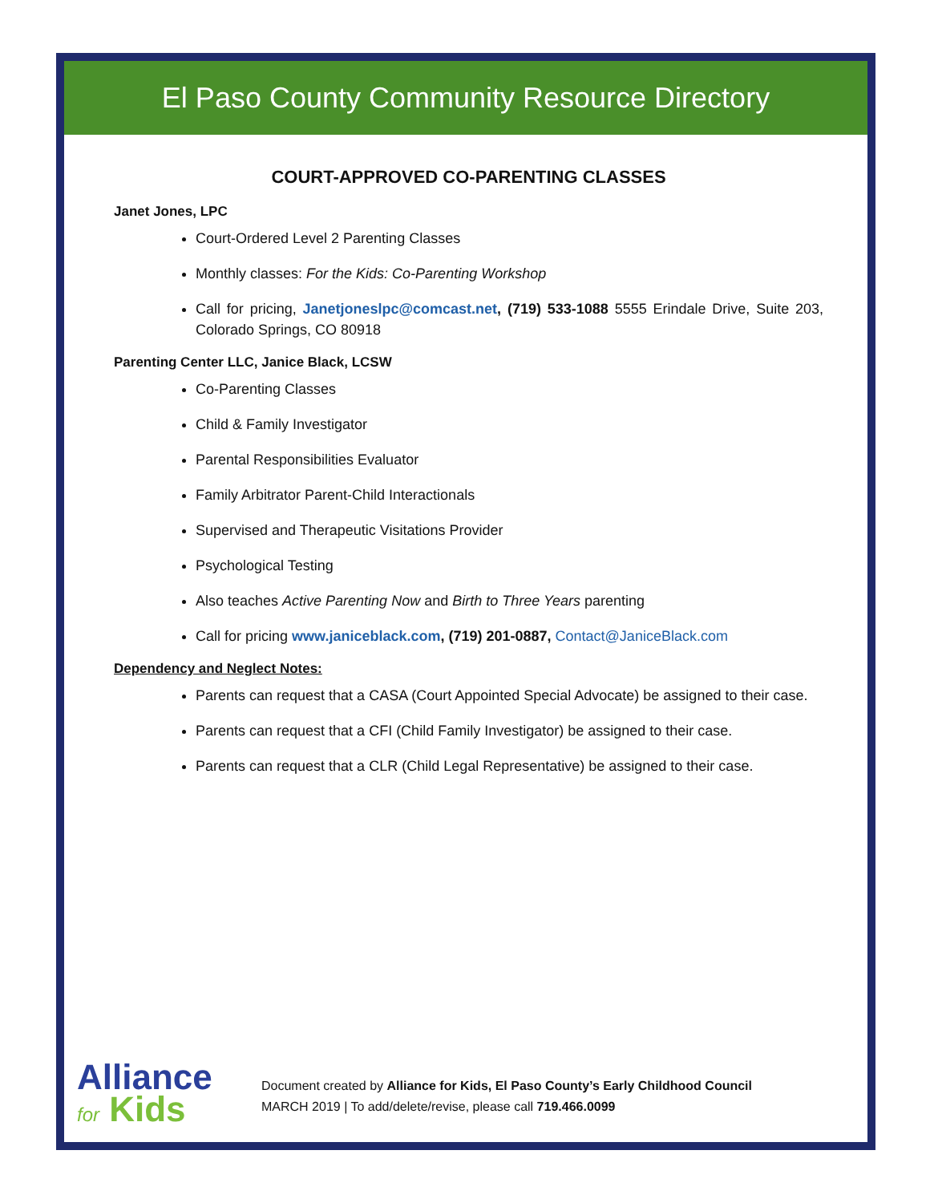El Paso County Community Resource Directory
COURT-APPROVED CO-PARENTING CLASSES
Janet Jones, LPC
Court-Ordered Level 2 Parenting Classes
Monthly classes: For the Kids: Co-Parenting Workshop
Call for pricing, Janetjoneslpc@comcast.net, (719) 533-1088 5555 Erindale Drive, Suite 203, Colorado Springs, CO 80918
Parenting Center LLC, Janice Black, LCSW
Co-Parenting Classes
Child & Family Investigator
Parental Responsibilities Evaluator
Family Arbitrator Parent-Child Interactionals
Supervised and Therapeutic Visitations Provider
Psychological Testing
Also teaches Active Parenting Now and Birth to Three Years parenting
Call for pricing www.janiceblack.com, (719) 201-0887, Contact@JaniceBlack.com
Dependency and Neglect Notes:
Parents can request that a CASA (Court Appointed Special Advocate) be assigned to their case.
Parents can request that a CFI (Child Family Investigator) be assigned to their case.
Parents can request that a CLR (Child Legal Representative) be assigned to their case.
Alliance
for Kids
Document created by Alliance for Kids, El Paso County’s Early Childhood Council
MARCH 2019 | To add/delete/revise, please call 719.466.0099